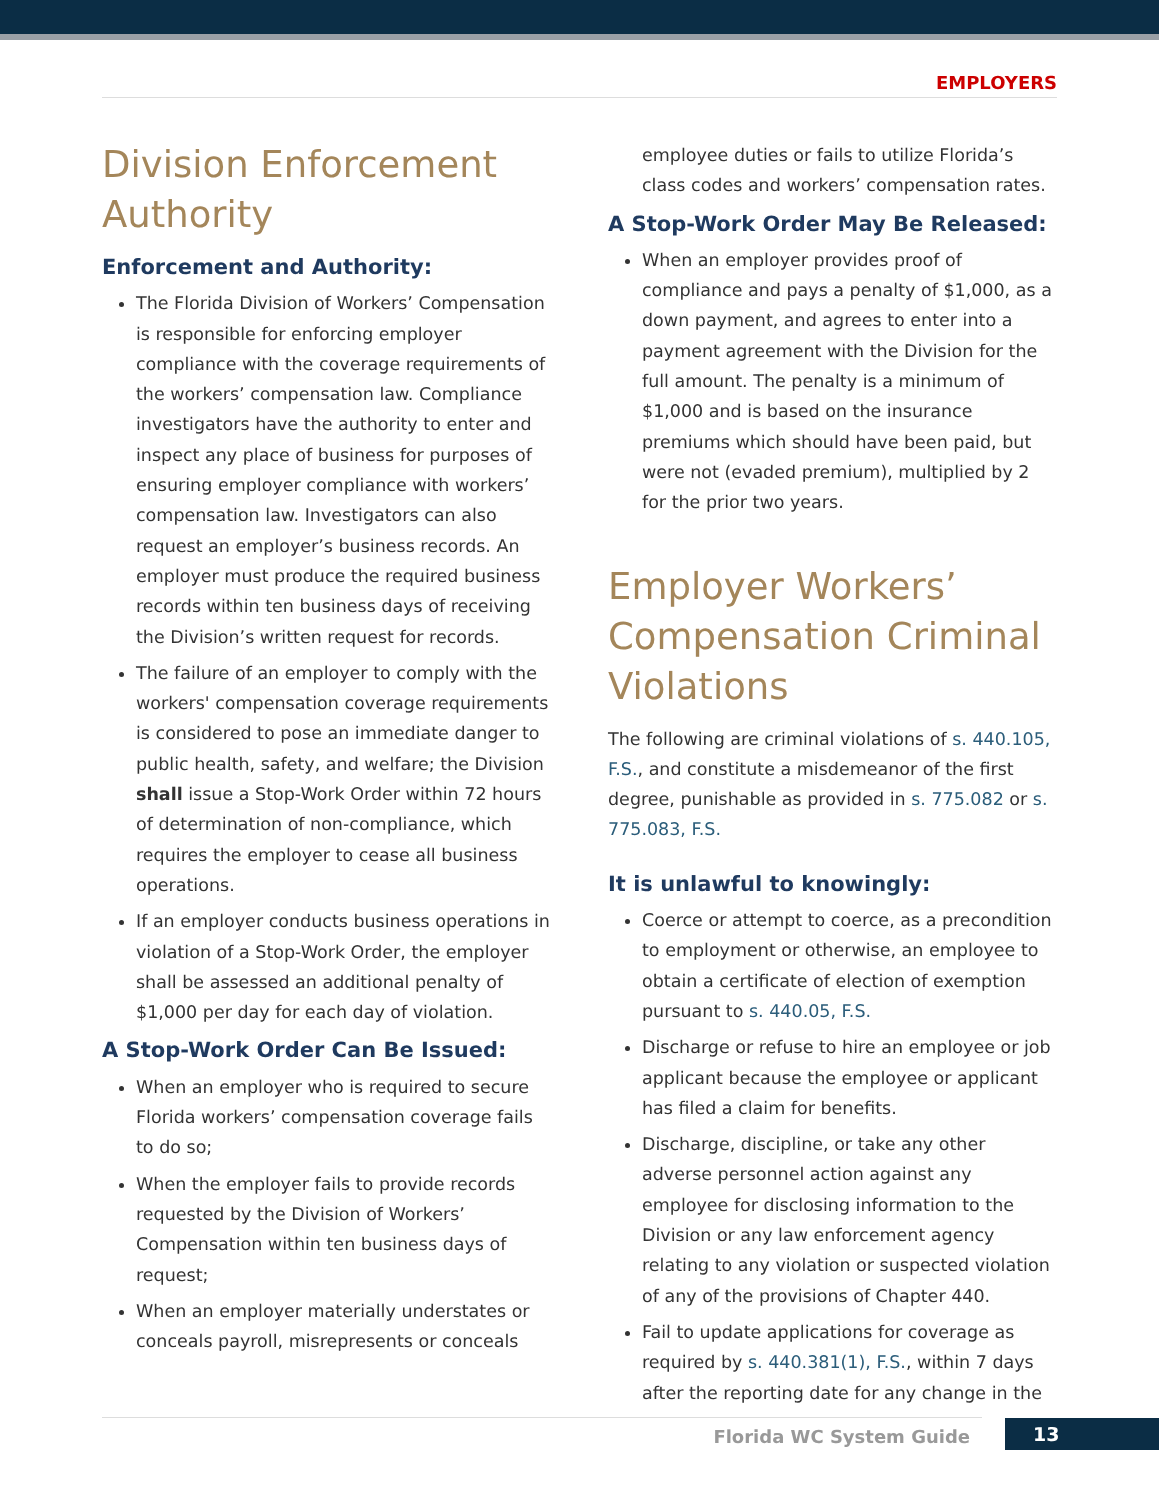EMPLOYERS
Division Enforcement Authority
Enforcement and Authority:
The Florida Division of Workers’ Compensation is responsible for enforcing employer compliance with the coverage requirements of the workers’ compensation law. Compliance investigators have the authority to enter and inspect any place of business for purposes of ensuring employer compliance with workers’ compensation law. Investigators can also request an employer’s business records. An employer must produce the required business records within ten business days of receiving the Division’s written request for records.
The failure of an employer to comply with the workers' compensation coverage requirements is considered to pose an immediate danger to public health, safety, and welfare; the Division shall issue a Stop-Work Order within 72 hours of determination of non-compliance, which requires the employer to cease all business operations.
If an employer conducts business operations in violation of a Stop-Work Order, the employer shall be assessed an additional penalty of $1,000 per day for each day of violation.
A Stop-Work Order Can Be Issued:
When an employer who is required to secure Florida workers’ compensation coverage fails to do so;
When the employer fails to provide records requested by the Division of Workers’ Compensation within ten business days of request;
When an employer materially understates or conceals payroll, misrepresents or conceals
employee duties or fails to utilize Florida’s class codes and workers’ compensation rates.
A Stop-Work Order May Be Released:
When an employer provides proof of compliance and pays a penalty of $1,000, as a down payment, and agrees to enter into a payment agreement with the Division for the full amount. The penalty is a minimum of $1,000 and is based on the insurance premiums which should have been paid, but were not (evaded premium), multiplied by 2 for the prior two years.
Employer Workers’ Compensation Criminal Violations
The following are criminal violations of s. 440.105, F.S., and constitute a misdemeanor of the first degree, punishable as provided in s. 775.082 or s. 775.083, F.S.
It is unlawful to knowingly:
Coerce or attempt to coerce, as a precondition to employment or otherwise, an employee to obtain a certificate of election of exemption pursuant to s. 440.05, F.S.
Discharge or refuse to hire an employee or job applicant because the employee or applicant has filed a claim for benefits.
Discharge, discipline, or take any other adverse personnel action against any employee for disclosing information to the Division or any law enforcement agency relating to any violation or suspected violation of any of the provisions of Chapter 440.
Fail to update applications for coverage as required by s. 440.381(1), F.S., within 7 days after the reporting date for any change in the
Florida WC System Guide 13